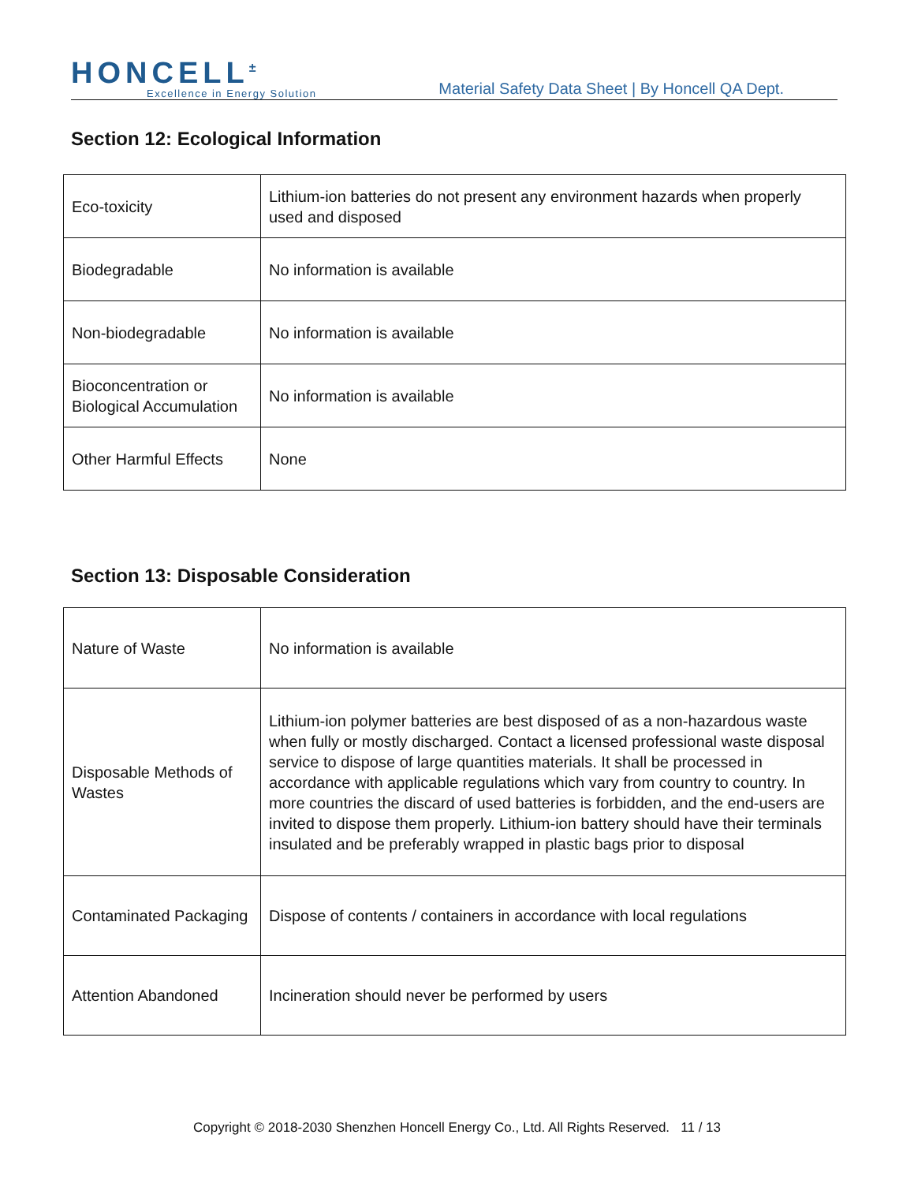HONCELL<sup>±</sup>
Excellence in Energy Solution
Material Safety Data Sheet | By Honcell QA Dept.
Section 12: Ecological Information
| Eco-toxicity | Lithium-ion batteries do not present any environment hazards when properly used and disposed |
| Biodegradable | No information is available |
| Non-biodegradable | No information is available |
| Bioconcentration or Biological Accumulation | No information is available |
| Other Harmful Effects | None |
Section 13: Disposable Consideration
| Nature of Waste | No information is available |
| Disposable Methods of Wastes | Lithium-ion polymer batteries are best disposed of as a non-hazardous waste when fully or mostly discharged. Contact a licensed professional waste disposal service to dispose of large quantities materials. It shall be processed in accordance with applicable regulations which vary from country to country. In more countries the discard of used batteries is forbidden, and the end-users are invited to dispose them properly. Lithium-ion battery should have their terminals insulated and be preferably wrapped in plastic bags prior to disposal |
| Contaminated Packaging | Dispose of contents / containers in accordance with local regulations |
| Attention Abandoned | Incineration should never be performed by users |
Copyright © 2018-2030 Shenzhen Honcell Energy Co., Ltd. All Rights Reserved. 11 / 13